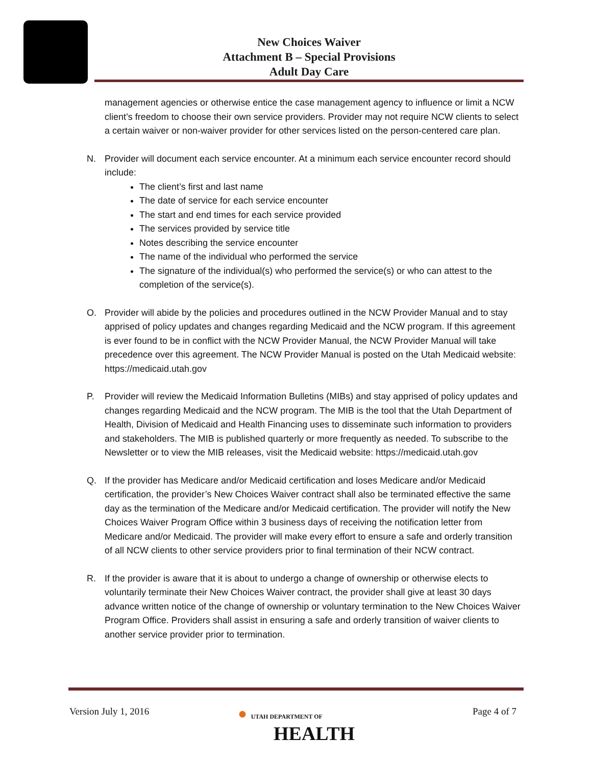New Choices Waiver
Attachment B – Special Provisions
Adult Day Care
management agencies or otherwise entice the case management agency to influence or limit a NCW client’s freedom to choose their own service providers. Provider may not require NCW clients to select a certain waiver or non-waiver provider for other services listed on the person-centered care plan.
N. Provider will document each service encounter. At a minimum each service encounter record should include:
The client’s first and last name
The date of service for each service encounter
The start and end times for each service provided
The services provided by service title
Notes describing the service encounter
The name of the individual who performed the service
The signature of the individual(s) who performed the service(s) or who can attest to the completion of the service(s).
O. Provider will abide by the policies and procedures outlined in the NCW Provider Manual and to stay apprised of policy updates and changes regarding Medicaid and the NCW program. If this agreement is ever found to be in conflict with the NCW Provider Manual, the NCW Provider Manual will take precedence over this agreement. The NCW Provider Manual is posted on the Utah Medicaid website: https://medicaid.utah.gov
P. Provider will review the Medicaid Information Bulletins (MIBs) and stay apprised of policy updates and changes regarding Medicaid and the NCW program. The MIB is the tool that the Utah Department of Health, Division of Medicaid and Health Financing uses to disseminate such information to providers and stakeholders. The MIB is published quarterly or more frequently as needed. To subscribe to the Newsletter or to view the MIB releases, visit the Medicaid website: https://medicaid.utah.gov
Q. If the provider has Medicare and/or Medicaid certification and loses Medicare and/or Medicaid certification, the provider’s New Choices Waiver contract shall also be terminated effective the same day as the termination of the Medicare and/or Medicaid certification. The provider will notify the New Choices Waiver Program Office within 3 business days of receiving the notification letter from Medicare and/or Medicaid. The provider will make every effort to ensure a safe and orderly transition of all NCW clients to other service providers prior to final termination of their NCW contract.
R. If the provider is aware that it is about to undergo a change of ownership or otherwise elects to voluntarily terminate their New Choices Waiver contract, the provider shall give at least 30 days advance written notice of the change of ownership or voluntary termination to the New Choices Waiver Program Office. Providers shall assist in ensuring a safe and orderly transition of waiver clients to another service provider prior to termination.
Version July 1, 2016
● UTAH DEPARTMENT OF
HEALTH
Page 4 of 7